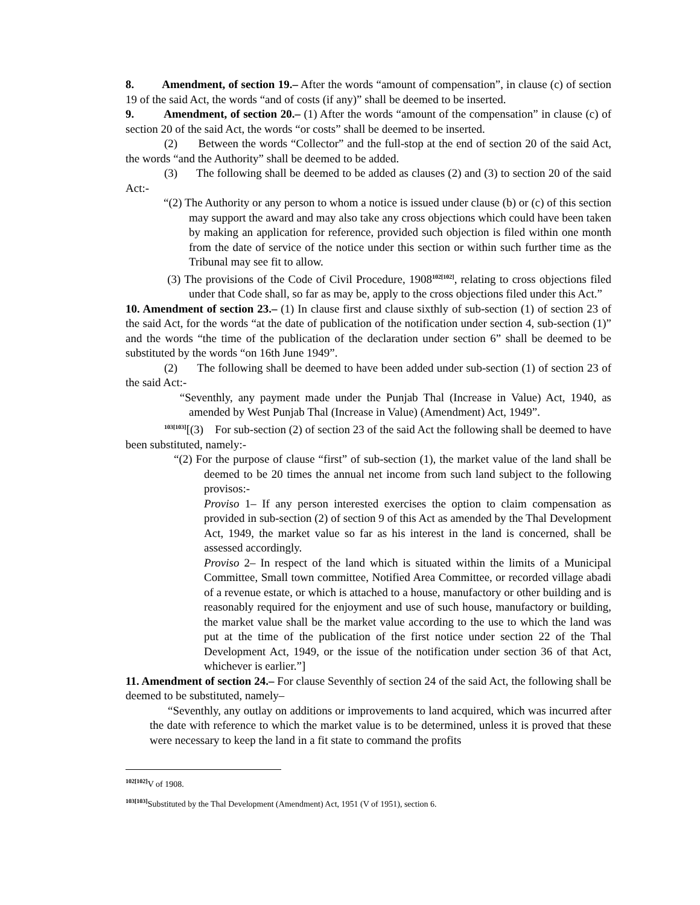8. Amendment, of section 19.– After the words “amount of compensation”, in clause (c) of section 19 of the said Act, the words “and of costs (if any)” shall be deemed to be inserted.
9. Amendment, of section 20.– (1) After the words “amount of the compensation” in clause (c) of section 20 of the said Act, the words “or costs” shall be deemed to be inserted.
(2) Between the words “Collector” and the full-stop at the end of section 20 of the said Act, the words “and the Authority” shall be deemed to be added.
(3) The following shall be deemed to be added as clauses (2) and (3) to section 20 of the said Act:-
“(2) The Authority or any person to whom a notice is issued under clause (b) or (c) of this section may support the award and may also take any cross objections which could have been taken by making an application for reference, provided such objection is filed within one month from the date of service of the notice under this section or within such further time as the Tribunal may see fit to allow.
(3) The provisions of the Code of Civil Procedure, 1908<sup>102[102]</sup>, relating to cross objections filed under that Code shall, so far as may be, apply to the cross objections filed under this Act.”
10. Amendment of section 23.– (1) In clause first and clause sixthly of sub-section (1) of section 23 of the said Act, for the words “at the date of publication of the notification under section 4, sub-section (1)” and the words “the time of the publication of the declaration under section 6” shall be deemed to be substituted by the words “on 16th June 1949”.
(2) The following shall be deemed to have been added under sub-section (1) of section 23 of the said Act:-
“Seventhly, any payment made under the Punjab Thal (Increase in Value) Act, 1940, as amended by West Punjab Thal (Increase in Value) (Amendment) Act, 1949”.
<sup>103[103]</sup>[(3) For sub-section (2) of section 23 of the said Act the following shall be deemed to have been substituted, namely:-
“(2) For the purpose of clause “first” of sub-section (1), the market value of the land shall be deemed to be 20 times the annual net income from such land subject to the following provisos:-
Proviso 1– If any person interested exercises the option to claim compensation as provided in sub-section (2) of section 9 of this Act as amended by the Thal Development Act, 1949, the market value so far as his interest in the land is concerned, shall be assessed accordingly.
Proviso 2– In respect of the land which is situated within the limits of a Municipal Committee, Small town committee, Notified Area Committee, or recorded village abadi of a revenue estate, or which is attached to a house, manufactory or other building and is reasonably required for the enjoyment and use of such house, manufactory or building, the market value shall be the market value according to the use to which the land was put at the time of the publication of the first notice under section 22 of the Thal Development Act, 1949, or the issue of the notification under section 36 of that Act, whichever is earlier.”]
11. Amendment of section 24.– For clause Seventhly of section 24 of the said Act, the following shall be deemed to be substituted, namely–
“Seventhly, any outlay on additions or improvements to land acquired, which was incurred after the date with reference to which the market value is to be determined, unless it is proved that these were necessary to keep the land in a fit state to command the profits
<sup>102[102]</sup>V of 1908.
<sup>103[103]</sup>Substituted by the Thal Development (Amendment) Act, 1951 (V of 1951), section 6.